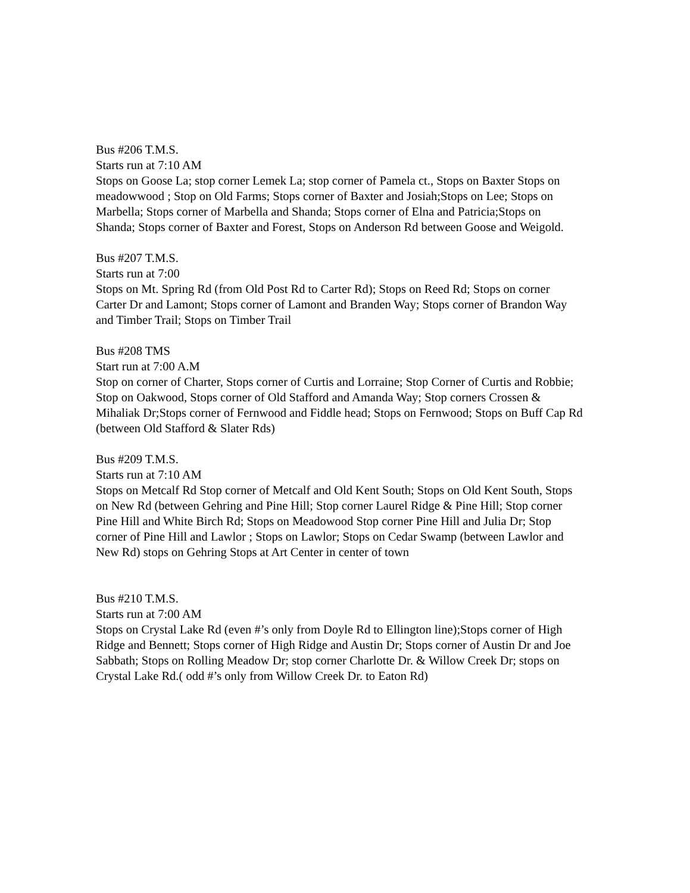Bus #206 T.M.S.
Starts run at 7:10 AM
Stops on Goose La; stop corner Lemek La; stop corner of Pamela ct., Stops on Baxter Stops on meadowwood ; Stop on Old Farms; Stops corner of Baxter and Josiah;Stops on Lee; Stops on Marbella; Stops corner of Marbella and Shanda; Stops corner of Elna and Patricia;Stops on Shanda; Stops corner of Baxter and Forest, Stops on Anderson Rd between Goose and Weigold.
Bus #207 T.M.S.
Starts run at 7:00
Stops on Mt. Spring Rd (from Old Post Rd to Carter Rd); Stops on Reed Rd; Stops on corner Carter Dr and Lamont; Stops corner of Lamont and Branden Way; Stops corner of Brandon Way and Timber Trail; Stops on Timber Trail
Bus #208 TMS
Start run at 7:00 A.M
Stop on corner of Charter, Stops corner of Curtis and Lorraine; Stop Corner of Curtis and Robbie; Stop on Oakwood, Stops corner of Old Stafford and Amanda Way; Stop corners Crossen & Mihaliak Dr;Stops corner of Fernwood and Fiddle head; Stops on Fernwood; Stops on Buff Cap Rd (between Old Stafford & Slater Rds)
Bus #209 T.M.S.
Starts run at 7:10 AM
Stops on Metcalf Rd Stop corner of Metcalf and Old Kent South; Stops on Old Kent South, Stops on New Rd (between Gehring and Pine Hill; Stop corner Laurel Ridge & Pine Hill; Stop corner Pine Hill and White Birch Rd; Stops on Meadowood Stop corner Pine Hill and Julia Dr; Stop corner of Pine Hill and Lawlor ; Stops on Lawlor; Stops on Cedar Swamp (between Lawlor and New Rd) stops on Gehring Stops at Art Center in center of town
Bus #210 T.M.S.
Starts run at 7:00 AM
Stops on Crystal Lake Rd (even #’s only from Doyle Rd to Ellington line);Stops corner of High Ridge and Bennett; Stops corner of High Ridge and Austin Dr; Stops corner of Austin Dr and Joe Sabbath; Stops on Rolling Meadow Dr; stop corner Charlotte Dr. & Willow Creek Dr; stops on Crystal Lake Rd.( odd #’s only from Willow Creek Dr. to Eaton Rd)